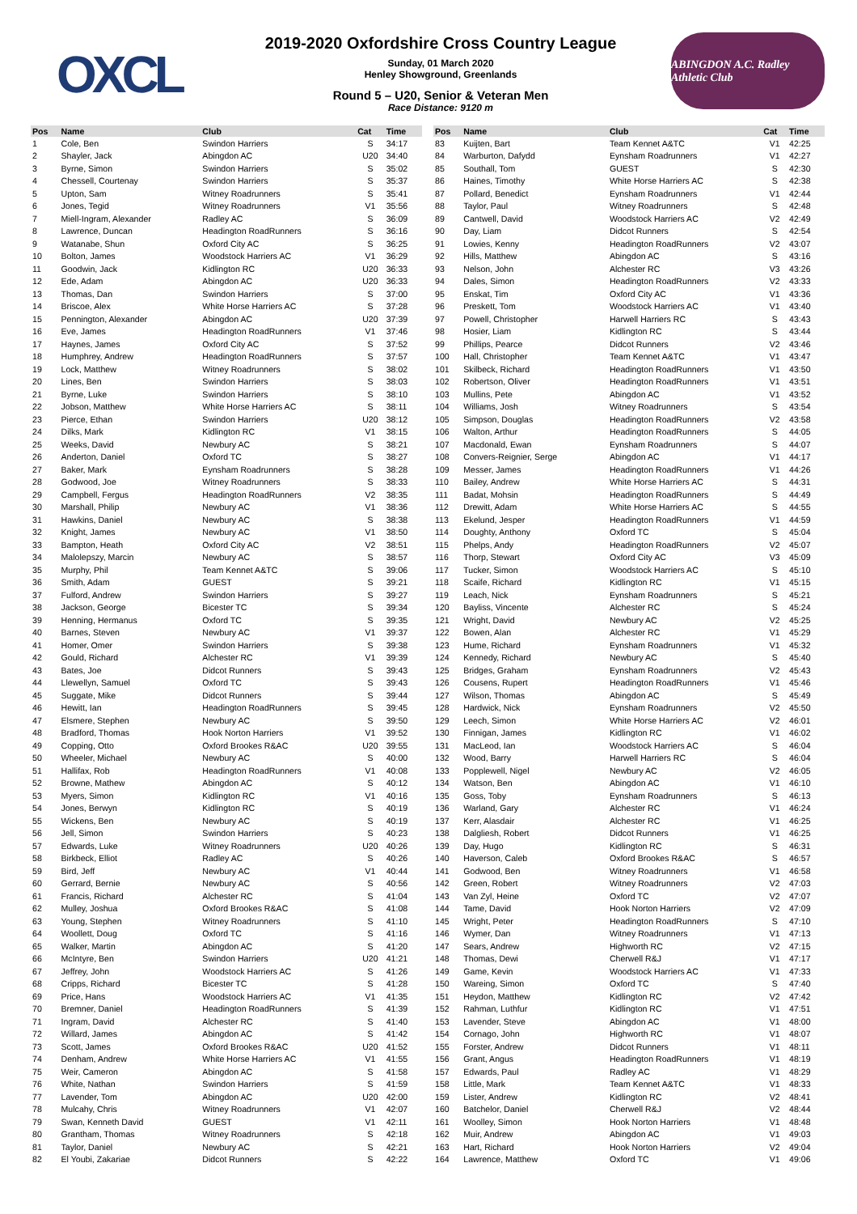OXCL
2019-2020 Oxfordshire Cross Country League
Sunday, 01 March 2020
Henley Showground, Greenlands
Round 5 – U20, Senior & Veteran Men
Race Distance: 9120 m
ABINGDON A.C. Radley Athletic Club
| Pos | Name | Club | Cat | Time |
| --- | --- | --- | --- | --- |
| 1 | Cole, Ben | Swindon Harriers | S | 34:17 |
| 2 | Shayler, Jack | Abingdon AC | U20 | 34:40 |
| 3 | Byrne, Simon | Swindon Harriers | S | 35:02 |
| 4 | Chessell, Courtenay | Swindon Harriers | S | 35:37 |
| 5 | Upton, Sam | Witney Roadrunners | S | 35:41 |
| 6 | Jones, Tegid | Witney Roadrunners | V1 | 35:56 |
| 7 | Miell-Ingram, Alexander | Radley AC | S | 36:09 |
| 8 | Lawrence, Duncan | Headington RoadRunners | S | 36:16 |
| 9 | Watanabe, Shun | Oxford City AC | S | 36:25 |
| 10 | Bolton, James | Woodstock Harriers AC | V1 | 36:29 |
| 11 | Goodwin, Jack | Kidlington RC | U20 | 36:33 |
| 12 | Ede, Adam | Abingdon AC | U20 | 36:33 |
| 13 | Thomas, Dan | Swindon Harriers | S | 37:00 |
| 14 | Briscoe, Alex | White Horse Harriers AC | S | 37:28 |
| 15 | Pennington, Alexander | Abingdon AC | U20 | 37:39 |
| 16 | Eve, James | Headington RoadRunners | V1 | 37:46 |
| 17 | Haynes, James | Oxford City AC | S | 37:52 |
| 18 | Humphrey, Andrew | Headington RoadRunners | S | 37:57 |
| 19 | Lock, Matthew | Witney Roadrunners | S | 38:02 |
| 20 | Lines, Ben | Swindon Harriers | S | 38:03 |
| 21 | Byrne, Luke | Swindon Harriers | S | 38:10 |
| 22 | Jobson, Matthew | White Horse Harriers AC | S | 38:11 |
| 23 | Pierce, Ethan | Swindon Harriers | U20 | 38:12 |
| 24 | Dilks, Mark | Kidlington RC | V1 | 38:15 |
| 25 | Weeks, David | Newbury AC | S | 38:21 |
| 26 | Anderton, Daniel | Oxford TC | S | 38:27 |
| 27 | Baker, Mark | Eynsham Roadrunners | S | 38:28 |
| 28 | Godwood, Joe | Witney Roadrunners | S | 38:33 |
| 29 | Campbell, Fergus | Headington RoadRunners | V2 | 38:35 |
| 30 | Marshall, Philip | Newbury AC | V1 | 38:36 |
| 31 | Hawkins, Daniel | Newbury AC | S | 38:38 |
| 32 | Knight, James | Newbury AC | V1 | 38:50 |
| 33 | Bampton, Heath | Oxford City AC | V2 | 38:51 |
| 34 | Malolepszy, Marcin | Newbury AC | S | 38:57 |
| 35 | Murphy, Phil | Team Kennet A&TC | S | 39:06 |
| 36 | Smith, Adam | GUEST | S | 39:21 |
| 37 | Fulford, Andrew | Swindon Harriers | S | 39:27 |
| 38 | Jackson, George | Bicester TC | S | 39:34 |
| 39 | Henning, Hermanus | Oxford TC | S | 39:35 |
| 40 | Barnes, Steven | Newbury AC | V1 | 39:37 |
| 41 | Homer, Omer | Swindon Harriers | S | 39:38 |
| 42 | Gould, Richard | Alchester RC | V1 | 39:39 |
| 43 | Bates, Joe | Didcot Runners | S | 39:43 |
| 44 | Llewellyn, Samuel | Oxford TC | S | 39:43 |
| 45 | Suggate, Mike | Didcot Runners | S | 39:44 |
| 46 | Hewitt, Ian | Headington RoadRunners | S | 39:45 |
| 47 | Elsmere, Stephen | Newbury AC | S | 39:50 |
| 48 | Bradford, Thomas | Hook Norton Harriers | V1 | 39:52 |
| 49 | Copping, Otto | Oxford Brookes R&AC | U20 | 39:55 |
| 50 | Wheeler, Michael | Newbury AC | S | 40:00 |
| 51 | Hallifax, Rob | Headington RoadRunners | V1 | 40:08 |
| 52 | Browne, Mathew | Abingdon AC | S | 40:12 |
| 53 | Myers, Simon | Kidlington RC | V1 | 40:16 |
| 54 | Jones, Berwyn | Kidlington RC | S | 40:19 |
| 55 | Wickens, Ben | Newbury AC | S | 40:19 |
| 56 | Jell, Simon | Swindon Harriers | S | 40:23 |
| 57 | Edwards, Luke | Witney Roadrunners | U20 | 40:26 |
| 58 | Birkbeck, Elliot | Radley AC | S | 40:26 |
| 59 | Bird, Jeff | Newbury AC | V1 | 40:44 |
| 60 | Gerrard, Bernie | Newbury AC | S | 40:56 |
| 61 | Francis, Richard | Alchester RC | S | 41:04 |
| 62 | Mulley, Joshua | Oxford Brookes R&AC | S | 41:08 |
| 63 | Young, Stephen | Witney Roadrunners | S | 41:10 |
| 64 | Woollett, Doug | Oxford TC | S | 41:16 |
| 65 | Walker, Martin | Abingdon AC | S | 41:20 |
| 66 | McIntyre, Ben | Swindon Harriers | U20 | 41:21 |
| 67 | Jeffrey, John | Woodstock Harriers AC | S | 41:26 |
| 68 | Cripps, Richard | Bicester TC | S | 41:28 |
| 69 | Price, Hans | Woodstock Harriers AC | V1 | 41:35 |
| 70 | Bremner, Daniel | Headington RoadRunners | S | 41:39 |
| 71 | Ingram, David | Alchester RC | S | 41:40 |
| 72 | Willard, James | Abingdon AC | S | 41:42 |
| 73 | Scott, James | Oxford Brookes R&AC | U20 | 41:52 |
| 74 | Denham, Andrew | White Horse Harriers AC | V1 | 41:55 |
| 75 | Weir, Cameron | Abingdon AC | S | 41:58 |
| 76 | White, Nathan | Swindon Harriers | S | 41:59 |
| 77 | Lavender, Tom | Abingdon AC | U20 | 42:00 |
| 78 | Mulcahy, Chris | Witney Roadrunners | V1 | 42:07 |
| 79 | Swan, Kenneth David | GUEST | V1 | 42:11 |
| 80 | Grantham, Thomas | Witney Roadrunners | S | 42:18 |
| 81 | Taylor, Daniel | Newbury AC | S | 42:21 |
| 82 | El Youbi, Zakariae | Didcot Runners | S | 42:22 |
| Pos | Name | Club | Cat | Time |
| --- | --- | --- | --- | --- |
| 83 | Kuijten, Bart | Team Kennet A&TC | V1 | 42:25 |
| 84 | Warburton, Dafydd | Eynsham Roadrunners | V1 | 42:27 |
| 85 | Southall, Tom | GUEST | S | 42:30 |
| 86 | Haines, Timothy | White Horse Harriers AC | S | 42:38 |
| 87 | Pollard, Benedict | Eynsham Roadrunners | V1 | 42:44 |
| 88 | Taylor, Paul | Witney Roadrunners | S | 42:48 |
| 89 | Cantwell, David | Woodstock Harriers AC | V2 | 42:49 |
| 90 | Day, Liam | Didcot Runners | S | 42:54 |
| 91 | Lowies, Kenny | Headington RoadRunners | V2 | 43:07 |
| 92 | Hills, Matthew | Abingdon AC | S | 43:16 |
| 93 | Nelson, John | Alchester RC | V3 | 43:26 |
| 94 | Dales, Simon | Headington RoadRunners | V2 | 43:33 |
| 95 | Enskat, Tim | Oxford City AC | V1 | 43:36 |
| 96 | Preskett, Tom | Woodstock Harriers AC | V1 | 43:40 |
| 97 | Powell, Christopher | Harwell Harriers RC | S | 43:43 |
| 98 | Hosier, Liam | Kidlington RC | S | 43:44 |
| 99 | Phillips, Pearce | Didcot Runners | V2 | 43:46 |
| 100 | Hall, Christopher | Team Kennet A&TC | V1 | 43:47 |
| 101 | Skilbeck, Richard | Headington RoadRunners | V1 | 43:50 |
| 102 | Robertson, Oliver | Headington RoadRunners | V1 | 43:51 |
| 103 | Mullins, Pete | Abingdon AC | V1 | 43:52 |
| 104 | Williams, Josh | Witney Roadrunners | S | 43:54 |
| 105 | Simpson, Douglas | Headington RoadRunners | V2 | 43:58 |
| 106 | Walton, Arthur | Headington RoadRunners | S | 44:05 |
| 107 | Macdonald, Ewan | Eynsham Roadrunners | S | 44:07 |
| 108 | Convers-Reignier, Serge | Abingdon AC | V1 | 44:17 |
| 109 | Messer, James | Headington RoadRunners | V1 | 44:26 |
| 110 | Bailey, Andrew | White Horse Harriers AC | S | 44:31 |
| 111 | Badat, Mohsin | Headington RoadRunners | S | 44:49 |
| 112 | Drewitt, Adam | White Horse Harriers AC | S | 44:55 |
| 113 | Ekelund, Jesper | Headington RoadRunners | V1 | 44:59 |
| 114 | Doughty, Anthony | Oxford TC | S | 45:04 |
| 115 | Phelps, Andy | Headington RoadRunners | V2 | 45:07 |
| 116 | Thorp, Stewart | Oxford City AC | V3 | 45:09 |
| 117 | Tucker, Simon | Woodstock Harriers AC | S | 45:10 |
| 118 | Scaife, Richard | Kidlington RC | V1 | 45:15 |
| 119 | Leach, Nick | Eynsham Roadrunners | S | 45:21 |
| 120 | Bayliss, Vincente | Alchester RC | S | 45:24 |
| 121 | Wright, David | Newbury AC | V2 | 45:25 |
| 122 | Bowen, Alan | Alchester RC | V1 | 45:29 |
| 123 | Hume, Richard | Eynsham Roadrunners | V1 | 45:32 |
| 124 | Kennedy, Richard | Newbury AC | S | 45:40 |
| 125 | Bridges, Graham | Eynsham Roadrunners | V2 | 45:43 |
| 126 | Cousens, Rupert | Headington RoadRunners | V1 | 45:46 |
| 127 | Wilson, Thomas | Abingdon AC | S | 45:49 |
| 128 | Hardwick, Nick | Eynsham Roadrunners | V2 | 45:50 |
| 129 | Leech, Simon | White Horse Harriers AC | V2 | 46:01 |
| 130 | Finnigan, James | Kidlington RC | V1 | 46:02 |
| 131 | MacLeod, Ian | Woodstock Harriers AC | S | 46:04 |
| 132 | Wood, Barry | Harwell Harriers RC | S | 46:04 |
| 133 | Popplewell, Nigel | Newbury AC | V2 | 46:05 |
| 134 | Watson, Ben | Abingdon AC | V1 | 46:10 |
| 135 | Goss, Toby | Eynsham Roadrunners | S | 46:13 |
| 136 | Warland, Gary | Alchester RC | V1 | 46:24 |
| 137 | Kerr, Alasdair | Alchester RC | V1 | 46:25 |
| 138 | Dalgliesh, Robert | Didcot Runners | V1 | 46:25 |
| 139 | Day, Hugo | Kidlington RC | S | 46:31 |
| 140 | Haverson, Caleb | Oxford Brookes R&AC | S | 46:57 |
| 141 | Godwood, Ben | Witney Roadrunners | V1 | 46:58 |
| 142 | Green, Robert | Witney Roadrunners | V2 | 47:03 |
| 143 | Van Zyl, Heine | Oxford TC | V2 | 47:07 |
| 144 | Tame, David | Hook Norton Harriers | V2 | 47:09 |
| 145 | Wright, Peter | Headington RoadRunners | S | 47:10 |
| 146 | Wymer, Dan | Witney Roadrunners | V1 | 47:13 |
| 147 | Sears, Andrew | Highworth RC | V2 | 47:15 |
| 148 | Thomas, Dewi | Cherwell R&J | V1 | 47:17 |
| 149 | Game, Kevin | Woodstock Harriers AC | V1 | 47:33 |
| 150 | Wareing, Simon | Oxford TC | S | 47:40 |
| 151 | Heydon, Matthew | Kidlington RC | V2 | 47:42 |
| 152 | Rahman, Luthfur | Kidlington RC | V1 | 47:51 |
| 153 | Lavender, Steve | Abingdon AC | V1 | 48:00 |
| 154 | Cornago, John | Highworth RC | V1 | 48:07 |
| 155 | Forster, Andrew | Didcot Runners | V1 | 48:11 |
| 156 | Grant, Angus | Headington RoadRunners | V1 | 48:19 |
| 157 | Edwards, Paul | Radley AC | V1 | 48:29 |
| 158 | Little, Mark | Team Kennet A&TC | V1 | 48:33 |
| 159 | Lister, Andrew | Kidlington RC | V2 | 48:41 |
| 160 | Batchelor, Daniel | Cherwell R&J | V2 | 48:44 |
| 161 | Woolley, Simon | Hook Norton Harriers | V1 | 48:48 |
| 162 | Muir, Andrew | Abingdon AC | V1 | 49:03 |
| 163 | Hart, Richard | Hook Norton Harriers | V2 | 49:04 |
| 164 | Lawrence, Matthew | Oxford TC | V1 | 49:06 |